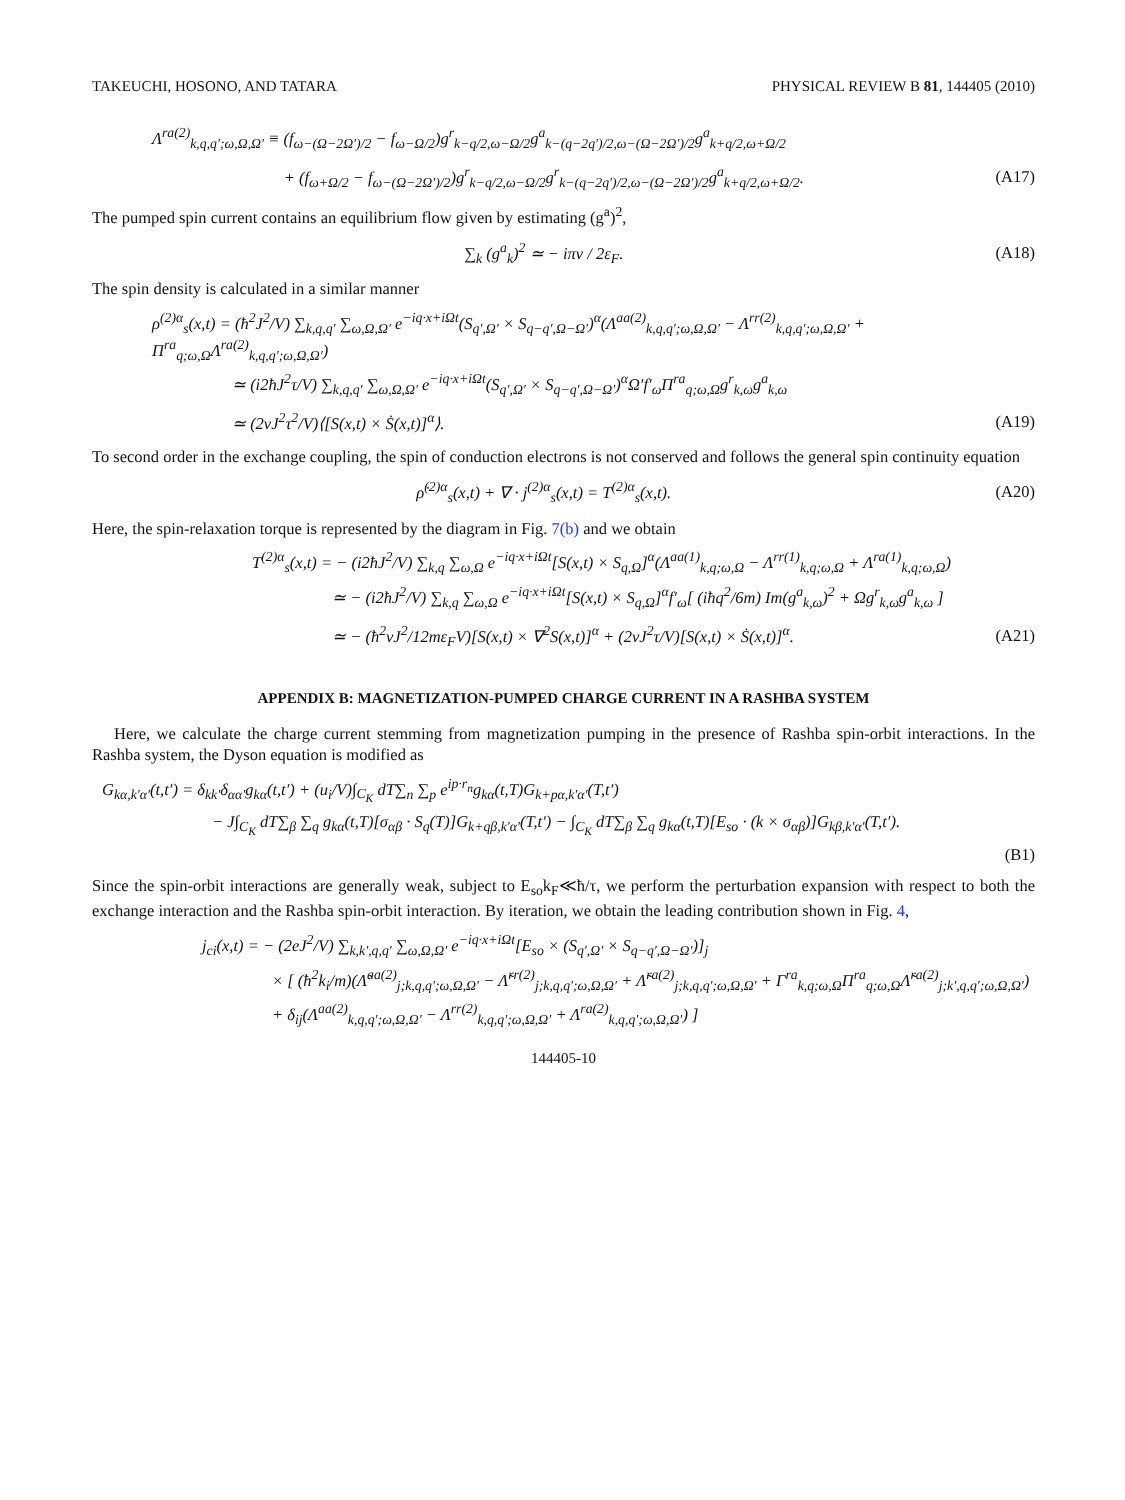TAKEUCHI, HOSONO, AND TATARA PHYSICAL REVIEW B 81, 144405 (2010)
Λ<sup>ra(2)</sup><sub>k,q,q′;ω,Ω,Ω′</sub> ≡ (f<sub>ω−(Ω−2Ω′)/2</sub> − f<sub>ω−Ω/2</sub>)g<sup>r</sup><sub>k−q/2,ω−Ω/2</sub>g<sup>a</sup><sub>k−(q−2q′)/2,ω−(Ω−2Ω′)/2</sub>g<sup>a</sup><sub>k+q/2,ω+Ω/2</sub>
+ (f<sub>ω+Ω/2</sub> − f<sub>ω−(Ω−2Ω′)/2</sub>)g<sup>r</sup><sub>k−q/2,ω−Ω/2</sub>g<sup>r</sup><sub>k−(q−2q′)/2,ω−(Ω−2Ω′)/2</sub>g<sup>a</sup><sub>k+q/2,ω+Ω/2</sub>. (A17)
The pumped spin current contains an equilibrium flow given by estimating (g<sup>a</sup>)<sup>2</sup>,
∑<sub>k</sub> (g<sup>a</sup><sub>k</sub>)<sup>2</sup> ≃ − iπν / 2ε<sub>F</sub>. (A18)
The spin density is calculated in a similar manner
ρ<sup>(2)α</sup><sub>s</sub>(x,t) = (ħ<sup>2</sup>J<sup>2</sup>/V) ∑<sub>k,q,q′</sub> ∑<sub>ω,Ω,Ω′</sub> e<sup>−iq·x+iΩt</sup>(S<sub>q′,Ω′</sub> × S<sub>q−q′,Ω−Ω′</sub>)<sup>α</sup>(Λ<sup>aa(2)</sup><sub>k,q,q′;ω,Ω,Ω′</sub> − Λ<sup>rr(2)</sup><sub>k,q,q′;ω,Ω,Ω′</sub> + Π<sup>ra</sup><sub>q;ω,Ω</sub>Λ<sup>ra(2)</sup><sub>k,q,q′;ω,Ω,Ω′</sub>)
≃ (i2ħJ<sup>2</sup>τ/V) ∑<sub>k,q,q′</sub> ∑<sub>ω,Ω,Ω′</sub> e<sup>−iq·x+iΩt</sup>(S<sub>q′,Ω′</sub> × S<sub>q−q′,Ω−Ω′</sub>)<sup>α</sup>Ω′f′<sub>ω</sub>Π<sup>ra</sup><sub>q;ω,Ω</sub>g<sup>r</sup><sub>k,ω</sub>g<sup>a</sup><sub>k,ω</sub>
≃ (2νJ<sup>2</sup>τ<sup>2</sup>/V)⟨[S(x,t) × Ṡ(x,t)]<sup>α</sup>⟩. (A19)
To second order in the exchange coupling, the spin of conduction electrons is not conserved and follows the general spin continuity equation
ρ̇<sup>(2)α</sup><sub>s</sub>(x,t) + ∇ · j<sup>(2)α</sup><sub>s</sub>(x,t) = T<sup>(2)α</sup><sub>s</sub>(x,t). (A20)
Here, the spin-relaxation torque is represented by the diagram in Fig. 7(b) and we obtain
T<sup>(2)α</sup><sub>s</sub>(x,t) = − (i2ħJ<sup>2</sup>/V) ∑<sub>k,q</sub> ∑<sub>ω,Ω</sub> e<sup>−iq·x+iΩt</sup>[S(x,t) × S<sub>q,Ω</sub>]<sup>α</sup>(Λ<sup>aa(1)</sup><sub>k,q;ω,Ω</sub> − Λ<sup>rr(1)</sup><sub>k,q;ω,Ω</sub> + Λ<sup>ra(1)</sup><sub>k,q;ω,Ω</sub>)
≃ − (i2ħJ<sup>2</sup>/V) ∑<sub>k,q</sub> ∑<sub>ω,Ω</sub> e<sup>−iq·x+iΩt</sup>[S(x,t) × S<sub>q,Ω</sub>]<sup>α</sup>f′<sub>ω</sub>[ (iħq<sup>2</sup>/6m) Im(g<sup>a</sup><sub>k,ω</sub>)<sup>2</sup> + Ωg<sup>r</sup><sub>k,ω</sub>g<sup>a</sup><sub>k,ω</sub> ]
≃ − (ħ<sup>2</sup>νJ<sup>2</sup>/12mε<sub>F</sub>V)[S(x,t) × ∇<sup>2</sup>S(x,t)]<sup>α</sup> + (2νJ<sup>2</sup>τ/V)[S(x,t) × Ṡ(x,t)]<sup>α</sup>. (A21)
APPENDIX B: MAGNETIZATION-PUMPED CHARGE CURRENT IN A RASHBA SYSTEM
Here, we calculate the charge current stemming from magnetization pumping in the presence of Rashba spin-orbit interactions. In the Rashba system, the Dyson equation is modified as
G<sub>kα,k′α′</sub>(t,t′) = δ<sub>kk′</sub>δ<sub>αα′</sub>g<sub>kα</sub>(t,t′) + (u<sub>i</sub>/V)∫<sub>C<sub>K</sub></sub> dT∑<sub>n</sub> ∑<sub>p</sub> e<sup>ip·r<sub>n</sub></sup>g<sub>kα</sub>(t,T)G<sub>k+pα,k′α′</sub>(T,t′)
− J∫<sub>C<sub>K</sub></sub> dT∑<sub>β</sub> ∑<sub>q</sub> g<sub>kα</sub>(t,T)[σ<sub>αβ</sub> · S<sub>q</sub>(T)]G<sub>k+qβ,k′α′</sub>(T,t′) − ∫<sub>C<sub>K</sub></sub> dT∑<sub>β</sub> ∑<sub>q</sub> g<sub>kα</sub>(t,T)[E<sub>so</sub> · (k × σ<sub>αβ</sub>)]G<sub>kβ,k′α′</sub>(T,t′).
(B1)
Since the spin-orbit interactions are generally weak, subject to E<sub>so</sub>k<sub>F</sub>≪ħ/τ, we perform the perturbation expansion with respect to both the exchange interaction and the Rashba spin-orbit interaction. By iteration, we obtain the leading contribution shown in Fig. 4,
j<sub>ci</sub>(x,t) = − (2eJ<sup>2</sup>/V) ∑<sub>k,k′,q,q′</sub> ∑<sub>ω,Ω,Ω′</sub> e<sup>−iq·x+iΩt</sup>[E<sub>so</sub> × (S<sub>q′,Ω′</sub> × S<sub>q−q′,Ω−Ω′</sub>)]<sub>j</sub>
× [ (ħ<sup>2</sup>k<sub>i</sub>/m)(Λ̃<sup>aa(2)</sup><sub>j;k,q,q′;ω,Ω,Ω′</sub> − Λ̃<sup>rr(2)</sup><sub>j;k,q,q′;ω,Ω,Ω′</sub> + Λ̃<sup>ra(2)</sup><sub>j;k,q,q′;ω,Ω,Ω′</sub> + Γ<sup>ra</sup><sub>k,q;ω,Ω</sub>Π<sup>ra</sup><sub>q;ω,Ω</sub>Λ̃<sup>ra(2)</sup><sub>j;k′,q,q′;ω,Ω,Ω′</sub>)
+ δ<sub>ij</sub>(Λ<sup>aa(2)</sup><sub>k,q,q′;ω,Ω,Ω′</sub> − Λ<sup>rr(2)</sup><sub>k,q,q′;ω,Ω,Ω′</sub> + Λ<sup>ra(2)</sup><sub>k,q,q′;ω,Ω,Ω′</sub>) ]
144405-10